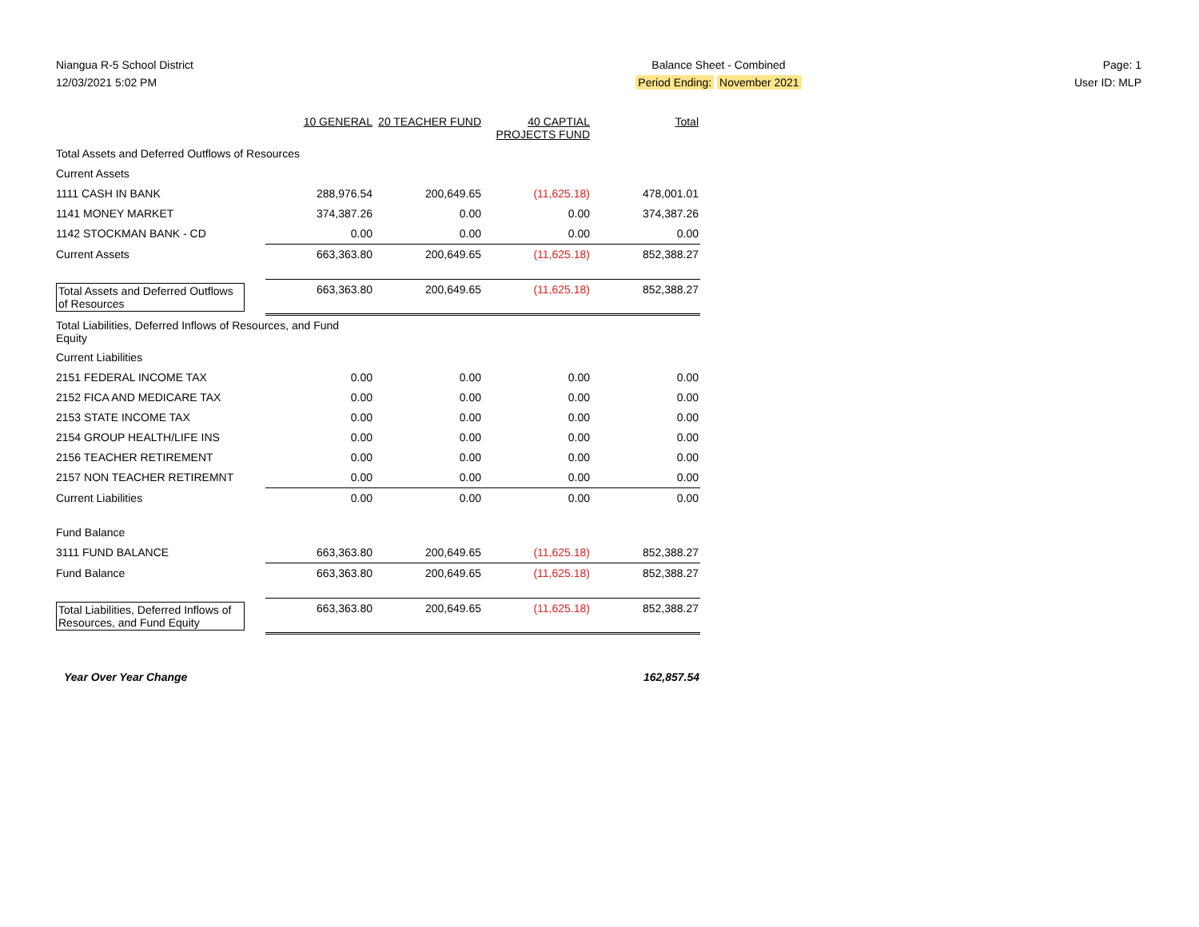Niangua R-5 School District
12/03/2021 5:02 PM
Balance Sheet - Combined
Period Ending: November 2021
Page: 1
User ID: MLP
| | 10 GENERAL | 20 TEACHER FUND | 40 CAPTIAL PROJECTS FUND | Total |
| Total Assets and Deferred Outflows of Resources | | | | |
| Current Assets | | | | |
| 1111 CASH IN BANK | 288,976.54 | 200,649.65 | (11,625.18) | 478,001.01 |
| 1141 MONEY MARKET | 374,387.26 | 0.00 | 0.00 | 374,387.26 |
| 1142 STOCKMAN BANK - CD | 0.00 | 0.00 | 0.00 | 0.00 |
| Current Assets | 663,363.80 | 200,649.65 | (11,625.18) | 852,388.27 |
| Total Assets and Deferred Outflows of Resources | 663,363.80 | 200,649.65 | (11,625.18) | 852,388.27 |
| Total Liabilities, Deferred Inflows of Resources, and Fund Equity | | | | |
| Current Liabilities | | | | |
| 2151 FEDERAL INCOME TAX | 0.00 | 0.00 | 0.00 | 0.00 |
| 2152 FICA AND MEDICARE TAX | 0.00 | 0.00 | 0.00 | 0.00 |
| 2153 STATE INCOME TAX | 0.00 | 0.00 | 0.00 | 0.00 |
| 2154 GROUP HEALTH/LIFE INS | 0.00 | 0.00 | 0.00 | 0.00 |
| 2156 TEACHER RETIREMENT | 0.00 | 0.00 | 0.00 | 0.00 |
| 2157 NON TEACHER RETIREMNT | 0.00 | 0.00 | 0.00 | 0.00 |
| Current Liabilities | 0.00 | 0.00 | 0.00 | 0.00 |
| Fund Balance | | | | |
| 3111 FUND BALANCE | 663,363.80 | 200,649.65 | (11,625.18) | 852,388.27 |
| Fund Balance | 663,363.80 | 200,649.65 | (11,625.18) | 852,388.27 |
| Total Liabilities, Deferred Inflows of Resources, and Fund Equity | 663,363.80 | 200,649.65 | (11,625.18) | 852,388.27 |
Year Over Year Change 162,857.54